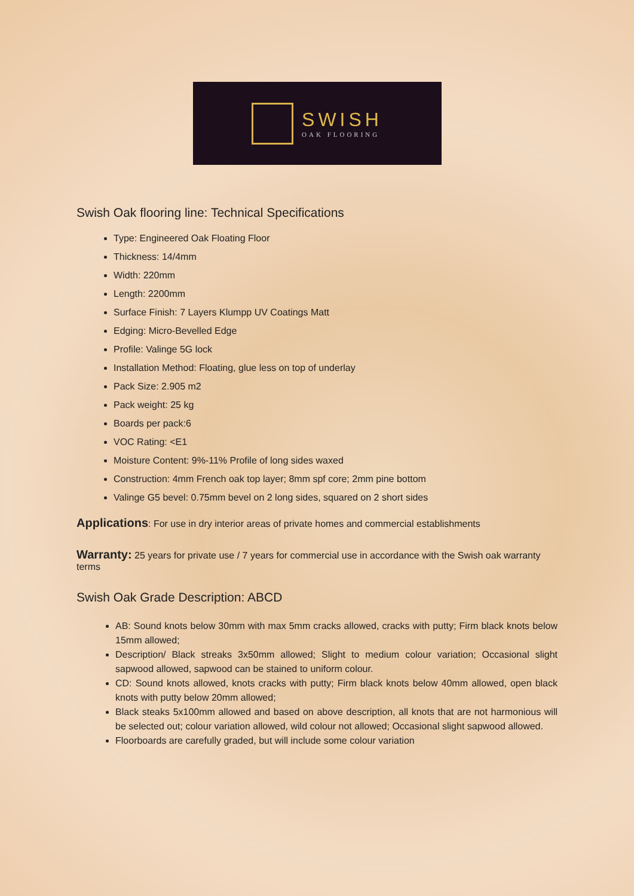SWISH
OAK FLOORING
Swish Oak flooring line: Technical Specifications
Type: Engineered Oak Floating Floor
Thickness: 14/4mm
Width: 220mm
Length: 2200mm
Surface Finish: 7 Layers Klumpp UV Coatings Matt
Edging: Micro-Bevelled Edge
Profile: Valinge 5G lock
Installation Method: Floating, glue less on top of underlay
Pack Size: 2.905 m2
Pack weight: 25 kg
Boards per pack:6
VOC Rating: <E1
Moisture Content: 9%-11% Profile of long sides waxed
Construction: 4mm French oak top layer; 8mm spf core; 2mm pine bottom
Valinge G5 bevel: 0.75mm bevel on 2 long sides, squared on 2 short sides
Applications: For use in dry interior areas of private homes and commercial establishments
Warranty: 25 years for private use / 7 years for commercial use in accordance with the Swish oak warranty terms
Swish Oak Grade Description: ABCD
AB: Sound knots below 30mm with max 5mm cracks allowed, cracks with putty; Firm black knots below 15mm allowed;
Description/ Black streaks 3x50mm allowed; Slight to medium colour variation; Occasional slight sapwood allowed, sapwood can be stained to uniform colour.
CD: Sound knots allowed, knots cracks with putty; Firm black knots below 40mm allowed, open black knots with putty below 20mm allowed;
Black steaks 5x100mm allowed and based on above description, all knots that are not harmonious will be selected out; colour variation allowed, wild colour not allowed; Occasional slight sapwood allowed.
Floorboards are carefully graded, but will include some colour variation